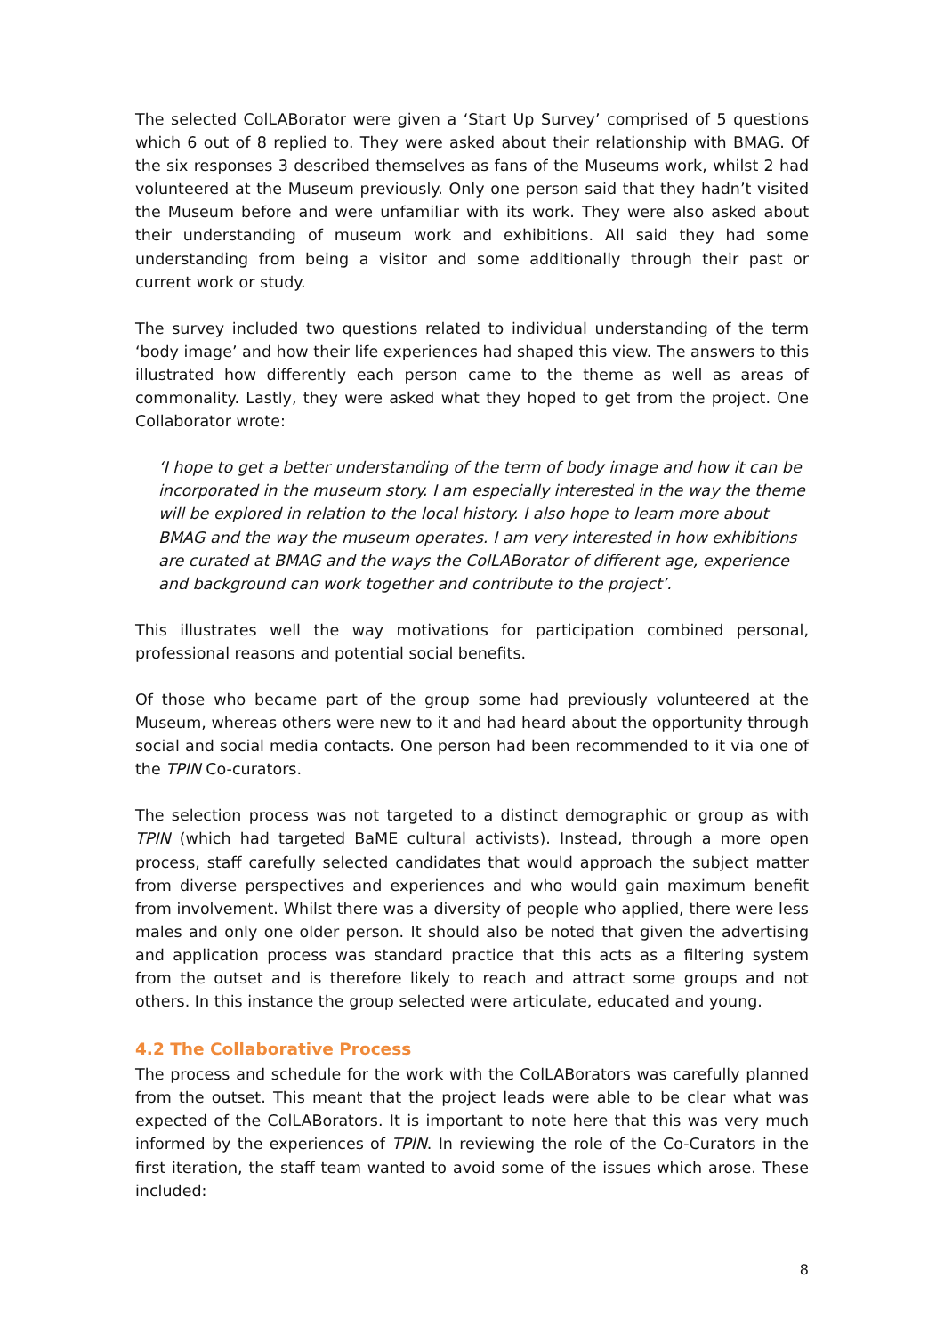The selected ColLABorator were given a ‘Start Up Survey’ comprised of 5 questions which 6 out of 8 replied to. They were asked about their relationship with BMAG. Of the six responses 3 described themselves as fans of the Museums work, whilst 2 had volunteered at the Museum previously. Only one person said that they hadn’t visited the Museum before and were unfamiliar with its work. They were also asked about their understanding of museum work and exhibitions. All said they had some understanding from being a visitor and some additionally through their past or current work or study.
The survey included two questions related to individual understanding of the term ‘body image’ and how their life experiences had shaped this view. The answers to this illustrated how differently each person came to the theme as well as areas of commonality. Lastly, they were asked what they hoped to get from the project. One Collaborator wrote:
‘I hope to get a better understanding of the term of body image and how it can be incorporated in the museum story. I am especially interested in the way the theme will be explored in relation to the local history. I also hope to learn more about BMAG and the way the museum operates. I am very interested in how exhibitions are curated at BMAG and the ways the ColLABorator of different age, experience and background can work together and contribute to the project’.
This illustrates well the way motivations for participation combined personal, professional reasons and potential social benefits.
Of those who became part of the group some had previously volunteered at the Museum, whereas others were new to it and had heard about the opportunity through social and social media contacts. One person had been recommended to it via one of the TPIN Co-curators.
The selection process was not targeted to a distinct demographic or group as with TPIN (which had targeted BaME cultural activists). Instead, through a more open process, staff carefully selected candidates that would approach the subject matter from diverse perspectives and experiences and who would gain maximum benefit from involvement. Whilst there was a diversity of people who applied, there were less males and only one older person. It should also be noted that given the advertising and application process was standard practice that this acts as a filtering system from the outset and is therefore likely to reach and attract some groups and not others. In this instance the group selected were articulate, educated and young.
4.2 The Collaborative Process
The process and schedule for the work with the ColLABorators was carefully planned from the outset. This meant that the project leads were able to be clear what was expected of the ColLABorators. It is important to note here that this was very much informed by the experiences of TPIN. In reviewing the role of the Co-Curators in the first iteration, the staff team wanted to avoid some of the issues which arose. These included:
8